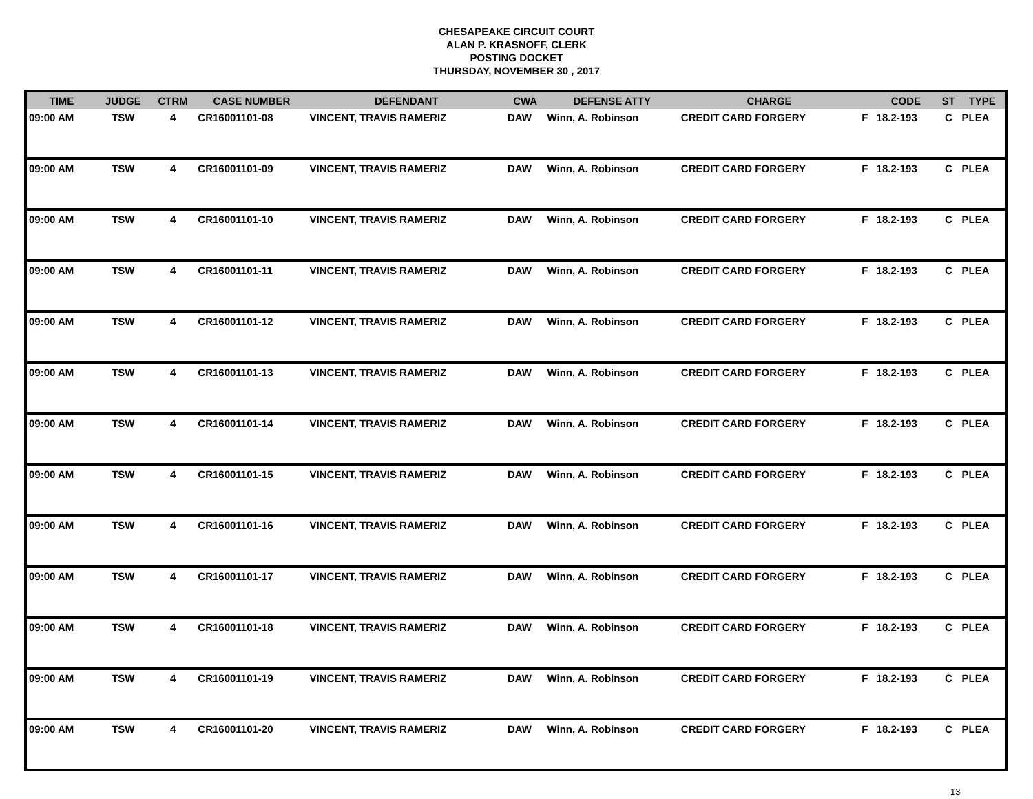CHESAPEAKE CIRCUIT COURT
ALAN P. KRASNOFF, CLERK
POSTING DOCKET
THURSDAY, NOVEMBER 30 , 2017
| TIME | JUDGE | CTRM | CASE NUMBER | DEFENDANT | CWA | DEFENSE ATTY | CHARGE | | CODE | ST | TYPE |
| --- | --- | --- | --- | --- | --- | --- | --- | --- | --- | --- | --- |
| 09:00 AM | TSW | 4 | CR16001101-08 | VINCENT, TRAVIS RAMERIZ | DAW | Winn, A. Robinson | CREDIT CARD FORGERY | F | 18.2-193 | C | PLEA |
| 09:00 AM | TSW | 4 | CR16001101-09 | VINCENT, TRAVIS RAMERIZ | DAW | Winn, A. Robinson | CREDIT CARD FORGERY | F | 18.2-193 | C | PLEA |
| 09:00 AM | TSW | 4 | CR16001101-10 | VINCENT, TRAVIS RAMERIZ | DAW | Winn, A. Robinson | CREDIT CARD FORGERY | F | 18.2-193 | C | PLEA |
| 09:00 AM | TSW | 4 | CR16001101-11 | VINCENT, TRAVIS RAMERIZ | DAW | Winn, A. Robinson | CREDIT CARD FORGERY | F | 18.2-193 | C | PLEA |
| 09:00 AM | TSW | 4 | CR16001101-12 | VINCENT, TRAVIS RAMERIZ | DAW | Winn, A. Robinson | CREDIT CARD FORGERY | F | 18.2-193 | C | PLEA |
| 09:00 AM | TSW | 4 | CR16001101-13 | VINCENT, TRAVIS RAMERIZ | DAW | Winn, A. Robinson | CREDIT CARD FORGERY | F | 18.2-193 | C | PLEA |
| 09:00 AM | TSW | 4 | CR16001101-14 | VINCENT, TRAVIS RAMERIZ | DAW | Winn, A. Robinson | CREDIT CARD FORGERY | F | 18.2-193 | C | PLEA |
| 09:00 AM | TSW | 4 | CR16001101-15 | VINCENT, TRAVIS RAMERIZ | DAW | Winn, A. Robinson | CREDIT CARD FORGERY | F | 18.2-193 | C | PLEA |
| 09:00 AM | TSW | 4 | CR16001101-16 | VINCENT, TRAVIS RAMERIZ | DAW | Winn, A. Robinson | CREDIT CARD FORGERY | F | 18.2-193 | C | PLEA |
| 09:00 AM | TSW | 4 | CR16001101-17 | VINCENT, TRAVIS RAMERIZ | DAW | Winn, A. Robinson | CREDIT CARD FORGERY | F | 18.2-193 | C | PLEA |
| 09:00 AM | TSW | 4 | CR16001101-18 | VINCENT, TRAVIS RAMERIZ | DAW | Winn, A. Robinson | CREDIT CARD FORGERY | F | 18.2-193 | C | PLEA |
| 09:00 AM | TSW | 4 | CR16001101-19 | VINCENT, TRAVIS RAMERIZ | DAW | Winn, A. Robinson | CREDIT CARD FORGERY | F | 18.2-193 | C | PLEA |
| 09:00 AM | TSW | 4 | CR16001101-20 | VINCENT, TRAVIS RAMERIZ | DAW | Winn, A. Robinson | CREDIT CARD FORGERY | F | 18.2-193 | C | PLEA |
13